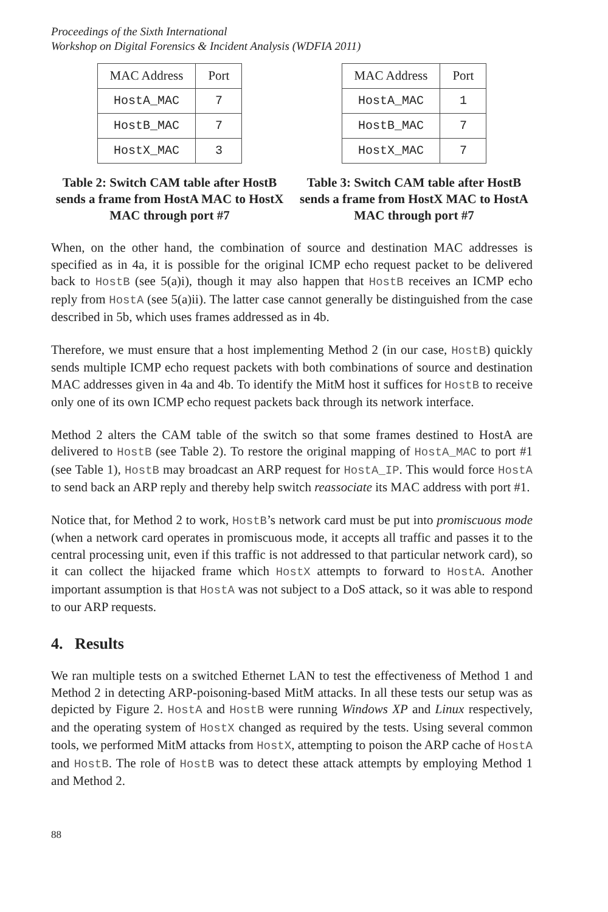Proceedings of the Sixth International
Workshop on Digital Forensics & Incident Analysis (WDFIA 2011)
| MAC Address | Port |
| --- | --- |
| HostA_MAC | 7 |
| HostB_MAC | 7 |
| HostX_MAC | 3 |
Table 2: Switch CAM table after HostB sends a frame from HostA MAC to HostX MAC through port #7
| MAC Address | Port |
| --- | --- |
| HostA_MAC | 1 |
| HostB_MAC | 7 |
| HostX_MAC | 7 |
Table 3: Switch CAM table after HostB sends a frame from HostX MAC to HostA MAC through port #7
When, on the other hand, the combination of source and destination MAC addresses is specified as in 4a, it is possible for the original ICMP echo request packet to be delivered back to HostB (see 5(a)i), though it may also happen that HostB receives an ICMP echo reply from HostA (see 5(a)ii). The latter case cannot generally be distinguished from the case described in 5b, which uses frames addressed as in 4b.
Therefore, we must ensure that a host implementing Method 2 (in our case, HostB) quickly sends multiple ICMP echo request packets with both combinations of source and destination MAC addresses given in 4a and 4b. To identify the MitM host it suffices for HostB to receive only one of its own ICMP echo request packets back through its network interface.
Method 2 alters the CAM table of the switch so that some frames destined to HostA are delivered to HostB (see Table 2). To restore the original mapping of HostA_MAC to port #1 (see Table 1), HostB may broadcast an ARP request for HostA_IP. This would force HostA to send back an ARP reply and thereby help switch reassociate its MAC address with port #1.
Notice that, for Method 2 to work, HostB’s network card must be put into promiscuous mode (when a network card operates in promiscuous mode, it accepts all traffic and passes it to the central processing unit, even if this traffic is not addressed to that particular network card), so it can collect the hijacked frame which HostX attempts to forward to HostA. Another important assumption is that HostA was not subject to a DoS attack, so it was able to respond to our ARP requests.
4. Results
We ran multiple tests on a switched Ethernet LAN to test the effectiveness of Method 1 and Method 2 in detecting ARP-poisoning-based MitM attacks. In all these tests our setup was as depicted by Figure 2. HostA and HostB were running Windows XP and Linux respectively, and the operating system of HostX changed as required by the tests. Using several common tools, we performed MitM attacks from HostX, attempting to poison the ARP cache of HostA and HostB. The role of HostB was to detect these attack attempts by employing Method 1 and Method 2.
88